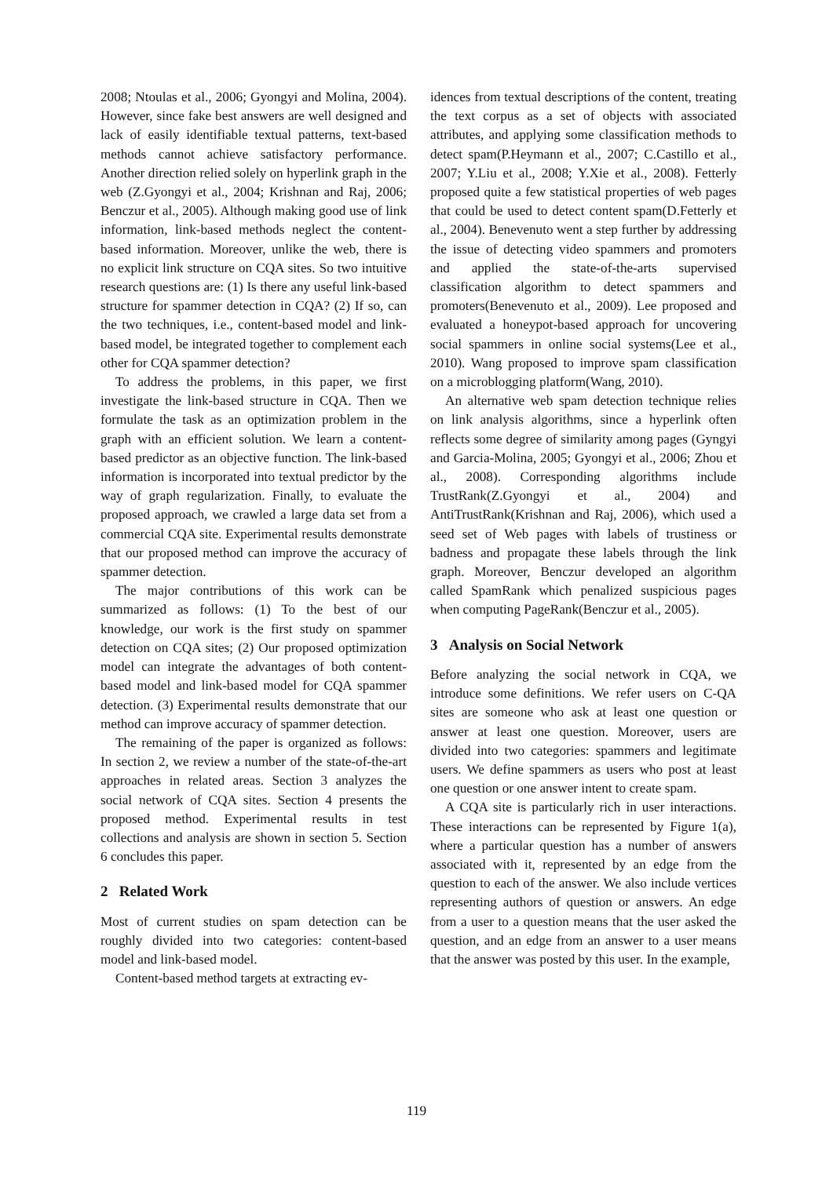2008; Ntoulas et al., 2006; Gyongyi and Molina, 2004). However, since fake best answers are well designed and lack of easily identifiable textual patterns, text-based methods cannot achieve satisfactory performance. Another direction relied solely on hyperlink graph in the web (Z.Gyongyi et al., 2004; Krishnan and Raj, 2006; Benczur et al., 2005). Although making good use of link information, link-based methods neglect the content-based information. Moreover, unlike the web, there is no explicit link structure on CQA sites. So two intuitive research questions are: (1) Is there any useful link-based structure for spammer detection in CQA? (2) If so, can the two techniques, i.e., content-based model and link-based model, be integrated together to complement each other for CQA spammer detection?
To address the problems, in this paper, we first investigate the link-based structure in CQA. Then we formulate the task as an optimization problem in the graph with an efficient solution. We learn a content-based predictor as an objective function. The link-based information is incorporated into textual predictor by the way of graph regularization. Finally, to evaluate the proposed approach, we crawled a large data set from a commercial CQA site. Experimental results demonstrate that our proposed method can improve the accuracy of spammer detection.
The major contributions of this work can be summarized as follows: (1) To the best of our knowledge, our work is the first study on spammer detection on CQA sites; (2) Our proposed optimization model can integrate the advantages of both content-based model and link-based model for CQA spammer detection. (3) Experimental results demonstrate that our method can improve accuracy of spammer detection.
The remaining of the paper is organized as follows: In section 2, we review a number of the state-of-the-art approaches in related areas. Section 3 analyzes the social network of CQA sites. Section 4 presents the proposed method. Experimental results in test collections and analysis are shown in section 5. Section 6 concludes this paper.
2 Related Work
Most of current studies on spam detection can be roughly divided into two categories: content-based model and link-based model.
Content-based method targets at extracting ev-
idences from textual descriptions of the content, treating the text corpus as a set of objects with associated attributes, and applying some classification methods to detect spam(P.Heymann et al., 2007; C.Castillo et al., 2007; Y.Liu et al., 2008; Y.Xie et al., 2008). Fetterly proposed quite a few statistical properties of web pages that could be used to detect content spam(D.Fetterly et al., 2004). Benevenuto went a step further by addressing the issue of detecting video spammers and promoters and applied the state-of-the-arts supervised classification algorithm to detect spammers and promoters(Benevenuto et al., 2009). Lee proposed and evaluated a honeypot-based approach for uncovering social spammers in online social systems(Lee et al., 2010). Wang proposed to improve spam classification on a microblogging platform(Wang, 2010).
An alternative web spam detection technique relies on link analysis algorithms, since a hyperlink often reflects some degree of similarity among pages (Gyngyi and Garcia-Molina, 2005; Gyongyi et al., 2006; Zhou et al., 2008). Corresponding algorithms include TrustRank(Z.Gyongyi et al., 2004) and AntiTrustRank(Krishnan and Raj, 2006), which used a seed set of Web pages with labels of trustiness or badness and propagate these labels through the link graph. Moreover, Benczur developed an algorithm called SpamRank which penalized suspicious pages when computing PageRank(Benczur et al., 2005).
3 Analysis on Social Network
Before analyzing the social network in CQA, we introduce some definitions. We refer users on C-QA sites are someone who ask at least one question or answer at least one question. Moreover, users are divided into two categories: spammers and legitimate users. We define spammers as users who post at least one question or one answer intent to create spam.
A CQA site is particularly rich in user interactions. These interactions can be represented by Figure 1(a), where a particular question has a number of answers associated with it, represented by an edge from the question to each of the answer. We also include vertices representing authors of question or answers. An edge from a user to a question means that the user asked the question, and an edge from an answer to a user means that the answer was posted by this user. In the example,
119